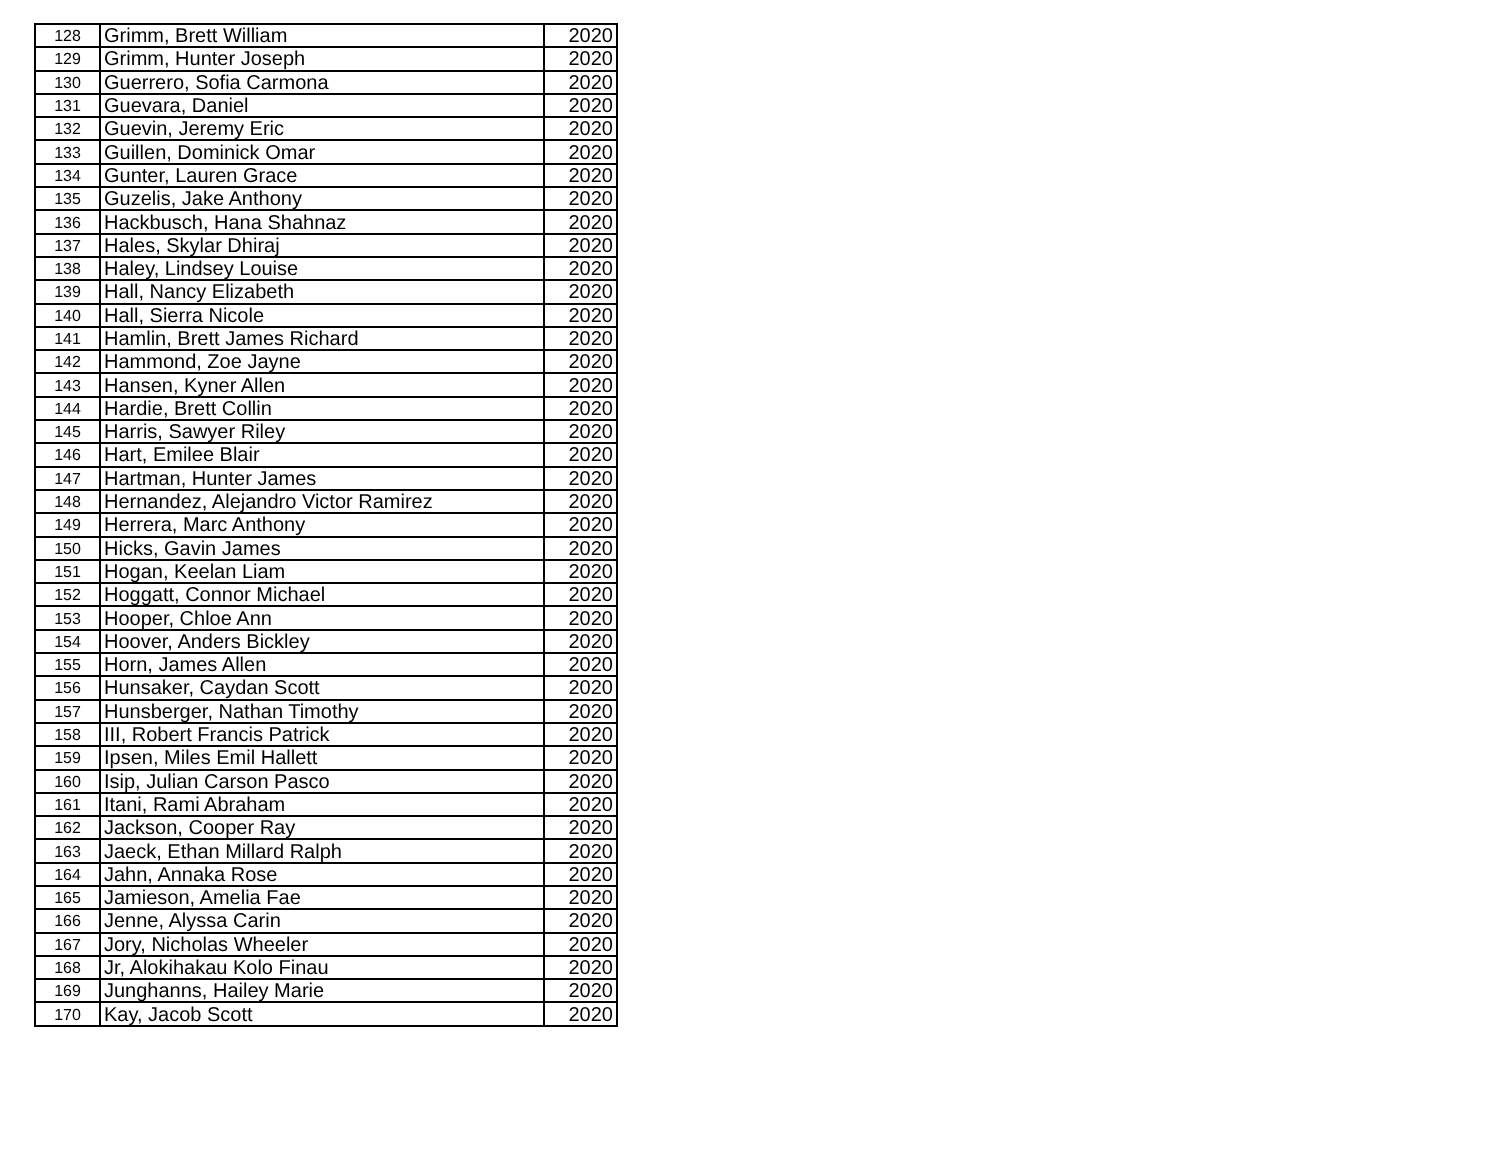| 128 | Grimm, Brett William | 2020 |
| 129 | Grimm, Hunter Joseph | 2020 |
| 130 | Guerrero, Sofia Carmona | 2020 |
| 131 | Guevara, Daniel | 2020 |
| 132 | Guevin, Jeremy Eric | 2020 |
| 133 | Guillen, Dominick Omar | 2020 |
| 134 | Gunter, Lauren Grace | 2020 |
| 135 | Guzelis, Jake Anthony | 2020 |
| 136 | Hackbusch, Hana Shahnaz | 2020 |
| 137 | Hales, Skylar Dhiraj | 2020 |
| 138 | Haley, Lindsey Louise | 2020 |
| 139 | Hall, Nancy Elizabeth | 2020 |
| 140 | Hall, Sierra Nicole | 2020 |
| 141 | Hamlin, Brett James Richard | 2020 |
| 142 | Hammond, Zoe Jayne | 2020 |
| 143 | Hansen, Kyner Allen | 2020 |
| 144 | Hardie, Brett Collin | 2020 |
| 145 | Harris, Sawyer Riley | 2020 |
| 146 | Hart, Emilee Blair | 2020 |
| 147 | Hartman, Hunter James | 2020 |
| 148 | Hernandez, Alejandro Victor Ramirez | 2020 |
| 149 | Herrera, Marc Anthony | 2020 |
| 150 | Hicks, Gavin James | 2020 |
| 151 | Hogan, Keelan Liam | 2020 |
| 152 | Hoggatt, Connor Michael | 2020 |
| 153 | Hooper, Chloe Ann | 2020 |
| 154 | Hoover, Anders Bickley | 2020 |
| 155 | Horn, James Allen | 2020 |
| 156 | Hunsaker, Caydan Scott | 2020 |
| 157 | Hunsberger, Nathan Timothy | 2020 |
| 158 | III, Robert Francis Patrick | 2020 |
| 159 | Ipsen, Miles Emil Hallett | 2020 |
| 160 | Isip, Julian Carson Pasco | 2020 |
| 161 | Itani, Rami Abraham | 2020 |
| 162 | Jackson, Cooper Ray | 2020 |
| 163 | Jaeck, Ethan Millard Ralph | 2020 |
| 164 | Jahn, Annaka Rose | 2020 |
| 165 | Jamieson, Amelia Fae | 2020 |
| 166 | Jenne, Alyssa Carin | 2020 |
| 167 | Jory, Nicholas Wheeler | 2020 |
| 168 | Jr, Alokihakau Kolo Finau | 2020 |
| 169 | Junghanns, Hailey Marie | 2020 |
| 170 | Kay, Jacob Scott | 2020 |